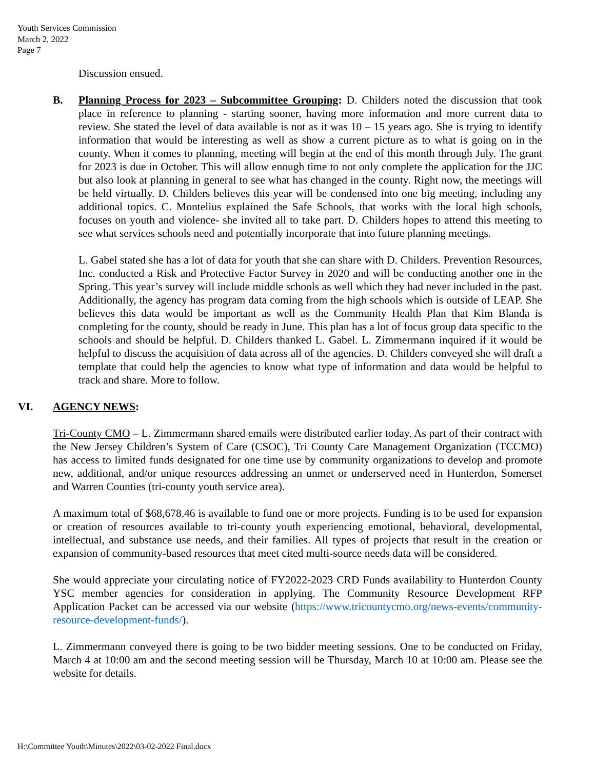Youth Services Commission
March 2, 2022
Page 7
Discussion ensued.
B. Planning Process for 2023 – Subcommittee Grouping: D. Childers noted the discussion that took place in reference to planning - starting sooner, having more information and more current data to review. She stated the level of data available is not as it was 10 – 15 years ago. She is trying to identify information that would be interesting as well as show a current picture as to what is going on in the county. When it comes to planning, meeting will begin at the end of this month through July. The grant for 2023 is due in October. This will allow enough time to not only complete the application for the JJC but also look at planning in general to see what has changed in the county. Right now, the meetings will be held virtually. D. Childers believes this year will be condensed into one big meeting, including any additional topics. C. Montelius explained the Safe Schools, that works with the local high schools, focuses on youth and violence- she invited all to take part. D. Childers hopes to attend this meeting to see what services schools need and potentially incorporate that into future planning meetings.
L. Gabel stated she has a lot of data for youth that she can share with D. Childers. Prevention Resources, Inc. conducted a Risk and Protective Factor Survey in 2020 and will be conducting another one in the Spring. This year’s survey will include middle schools as well which they had never included in the past. Additionally, the agency has program data coming from the high schools which is outside of LEAP. She believes this data would be important as well as the Community Health Plan that Kim Blanda is completing for the county, should be ready in June. This plan has a lot of focus group data specific to the schools and should be helpful. D. Childers thanked L. Gabel. L. Zimmermann inquired if it would be helpful to discuss the acquisition of data across all of the agencies. D. Childers conveyed she will draft a template that could help the agencies to know what type of information and data would be helpful to track and share. More to follow.
VI. AGENCY NEWS:
Tri-County CMO – L. Zimmermann shared emails were distributed earlier today. As part of their contract with the New Jersey Children’s System of Care (CSOC), Tri County Care Management Organization (TCCMO) has access to limited funds designated for one time use by community organizations to develop and promote new, additional, and/or unique resources addressing an unmet or underserved need in Hunterdon, Somerset and Warren Counties (tri-county youth service area).
A maximum total of $68,678.46 is available to fund one or more projects. Funding is to be used for expansion or creation of resources available to tri-county youth experiencing emotional, behavioral, developmental, intellectual, and substance use needs, and their families. All types of projects that result in the creation or expansion of community-based resources that meet cited multi-source needs data will be considered.
She would appreciate your circulating notice of FY2022-2023 CRD Funds availability to Hunterdon County YSC member agencies for consideration in applying. The Community Resource Development RFP Application Packet can be accessed via our website (https://www.tricountycmo.org/news-events/community-resource-development-funds/).
L. Zimmermann conveyed there is going to be two bidder meeting sessions. One to be conducted on Friday, March 4 at 10:00 am and the second meeting session will be Thursday, March 10 at 10:00 am. Please see the website for details.
H:\Committee Youth\Minutes\2022\03-02-2022 Final.docx